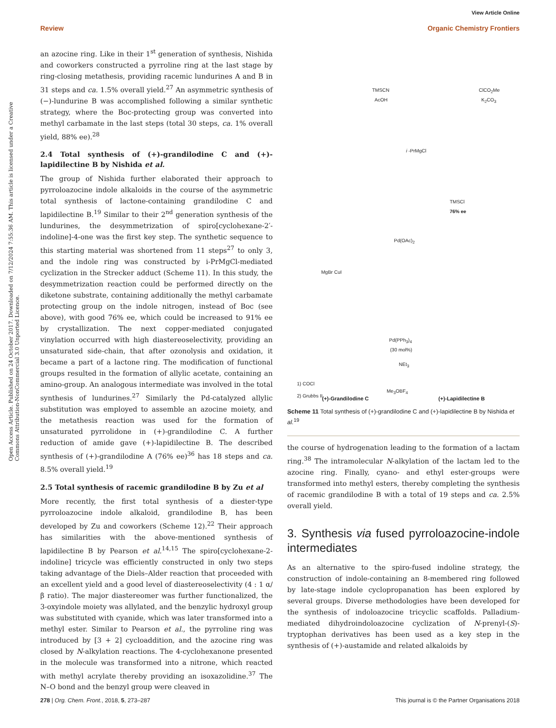View Article Online
Review Organic Chemistry Frontiers
Open Access Article. Published on 24 October 2017. Downloaded on 7/12/2024 7:55:36 AM. This article is licensed under a Creative Commons Attribution-NonCommercial 3.0 Unported Licence.
an azocine ring. Like in their 1<sup>st</sup> generation of synthesis, Nishida and coworkers constructed a pyrroline ring at the last stage by ring-closing metathesis, providing racemic lundurines A and B in 31 steps and ca. 1.5% overall yield.<sup>27</sup> An asymmetric synthesis of (−)-lundurine B was accomplished following a similar synthetic strategy, where the Boc-protecting group was converted into methyl carbamate in the last steps (total 30 steps, ca. 1% overall yield, 88% ee).<sup>28</sup>
2.4 Total synthesis of (+)-grandilodine C and (+)-lapidilectine B by Nishida et al.
The group of Nishida further elaborated their approach to pyrroloazocine indole alkaloids in the course of the asymmetric total synthesis of lactone-containing grandilodine C and lapidilectine B.<sup>19</sup> Similar to their 2<sup>nd</sup> generation synthesis of the lundurines, the desymmetrization of spiro[cyclohexane-2′-indoline]-4-one was the first key step. The synthetic sequence to this starting material was shortened from 11 steps<sup>27</sup> to only 3, and the indole ring was constructed by i-PrMgCl-mediated cyclization in the Strecker adduct (Scheme 11). In this study, the desymmetrization reaction could be performed directly on the diketone substrate, containing additionally the methyl carbamate protecting group on the indole nitrogen, instead of Boc (see above), with good 76% ee, which could be increased to 91% ee by crystallization. The next copper-mediated conjugated vinylation occurred with high diastereoselectivity, providing an unsaturated side-chain, that after ozonolysis and oxidation, it became a part of a lactone ring. The modification of functional groups resulted in the formation of allylic acetate, containing an amino-group. An analogous intermediate was involved in the total synthesis of lundurines.<sup>27</sup> Similarly the Pd-catalyzed allylic substitution was employed to assemble an azocine moiety, and the metathesis reaction was used for the formation of unsaturated pyrrolidone in (+)-grandilodine C. A further reduction of amide gave (+)-lapidilectine B. The described synthesis of (+)-grandilodine A (76% ee)<sup>36</sup> has 18 steps and ca. 8.5% overall yield.<sup>19</sup>
2.5 Total synthesis of racemic grandilodine B by Zu et al
More recently, the first total synthesis of a diester-type pyrroloazocine indole alkaloid, grandilodine B, has been developed by Zu and coworkers (Scheme 12).<sup>22</sup> Their approach has similarities with the above-mentioned synthesis of lapidilectine B by Pearson et al.<sup>14,15</sup> The spiro[cyclohexane-2-indoline] tricycle was efficiently constructed in only two steps taking advantage of the Diels–Alder reaction that proceeded with an excellent yield and a good level of diastereoselectivity (4 : 1 α/β ratio). The major diastereomer was further functionalized, the 3-oxyindole moiety was allylated, and the benzylic hydroxyl group was substituted with cyanide, which was later transformed into a methyl ester. Similar to Pearson et al., the pyrroline ring was introduced by [3 + 2] cycloaddition, and the azocine ring was closed by N-alkylation reactions. The 4-cyclohexanone presented in the molecule was transformed into a nitrone, which reacted with methyl acrylate thereby providing an isoxazolidine.<sup>37</sup> The N–O bond and the benzyl group were cleaved in
TMSCN
AcOH
ClCO<sub>2</sub>Me
K<sub>2</sub>CO<sub>3</sub>
i -PrMgCl
TMSCl
76% ee
Pd(OAc)<sub>2</sub>
MgBr CuI
Pd(PPh<sub>3</sub>)<sub>4</sub>
(30 mol%)
NEt<sub>3</sub>
1) COCl
2) Grubbs II
Me<sub>3</sub>OBF<sub>4</sub>
(+)-Grandilodine C (+)-Lapidilectine B
Scheme 11 Total synthesis of (+)-grandilodine C and (+)-lapidilectine B by Nishida et al.<sup>19</sup>
the course of hydrogenation leading to the formation of a lactam ring.<sup>38</sup> The intramolecular N-alkylation of the lactam led to the azocine ring. Finally, cyano- and ethyl ester-groups were transformed into methyl esters, thereby completing the synthesis of racemic grandilodine B with a total of 19 steps and ca. 2.5% overall yield.
3. Synthesis via fused pyrroloazocine-indole intermediates
As an alternative to the spiro-fused indoline strategy, the construction of indole-containing an 8-membered ring followed by late-stage indole cyclopropanation has been explored by several groups. Diverse methodologies have been developed for the synthesis of indoloazocine tricyclic scaffolds. Palladium-mediated dihydroindoloazocine cyclization of N-prenyl-(S)-tryptophan derivatives has been used as a key step in the synthesis of (+)-austamide and related alkaloids by
278 | Org. Chem. Front., 2018, 5, 273–287 This journal is © the Partner Organisations 2018